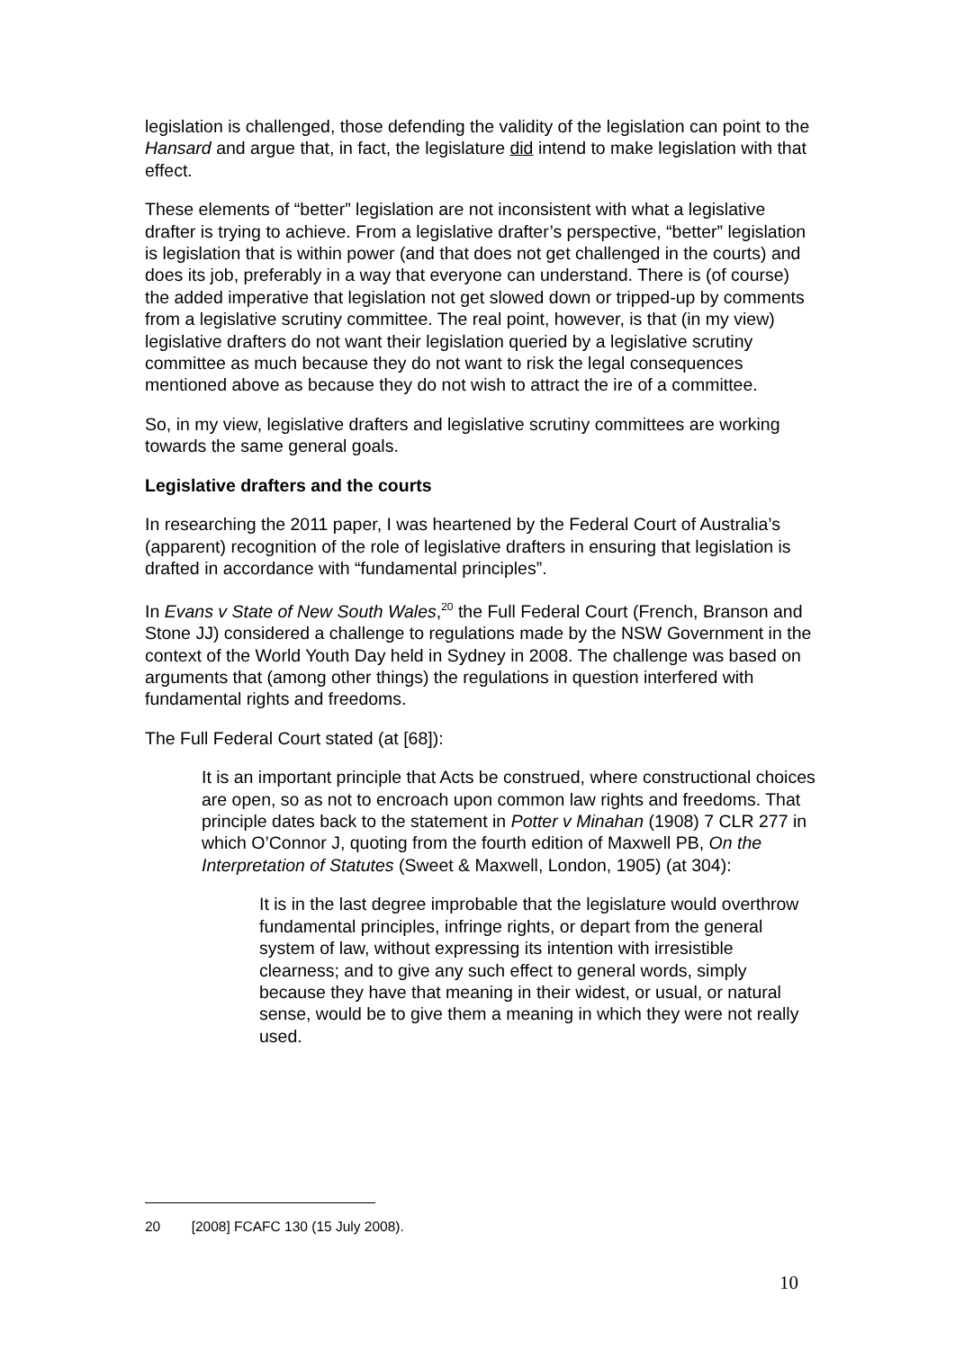legislation is challenged, those defending the validity of the legislation can point to the Hansard and argue that, in fact, the legislature did intend to make legislation with that effect.
These elements of “better” legislation are not inconsistent with what a legislative drafter is trying to achieve. From a legislative drafter’s perspective, “better” legislation is legislation that is within power (and that does not get challenged in the courts) and does its job, preferably in a way that everyone can understand. There is (of course) the added imperative that legislation not get slowed down or tripped-up by comments from a legislative scrutiny committee. The real point, however, is that (in my view) legislative drafters do not want their legislation queried by a legislative scrutiny committee as much because they do not want to risk the legal consequences mentioned above as because they do not wish to attract the ire of a committee.
So, in my view, legislative drafters and legislative scrutiny committees are working towards the same general goals.
Legislative drafters and the courts
In researching the 2011 paper, I was heartened by the Federal Court of Australia’s (apparent) recognition of the role of legislative drafters in ensuring that legislation is drafted in accordance with “fundamental principles”.
In Evans v State of New South Wales,<sup>20</sup> the Full Federal Court (French, Branson and Stone JJ) considered a challenge to regulations made by the NSW Government in the context of the World Youth Day held in Sydney in 2008. The challenge was based on arguments that (among other things) the regulations in question interfered with fundamental rights and freedoms.
The Full Federal Court stated (at [68]):
It is an important principle that Acts be construed, where constructional choices are open, so as not to encroach upon common law rights and freedoms. That principle dates back to the statement in Potter v Minahan (1908) 7 CLR 277 in which O’Connor J, quoting from the fourth edition of Maxwell PB, On the Interpretation of Statutes (Sweet & Maxwell, London, 1905) (at 304):
It is in the last degree improbable that the legislature would overthrow fundamental principles, infringe rights, or depart from the general system of law, without expressing its intention with irresistible clearness; and to give any such effect to general words, simply because they have that meaning in their widest, or usual, or natural sense, would be to give them a meaning in which they were not really used.
20 [2008] FCAFC 130 (15 July 2008).
10